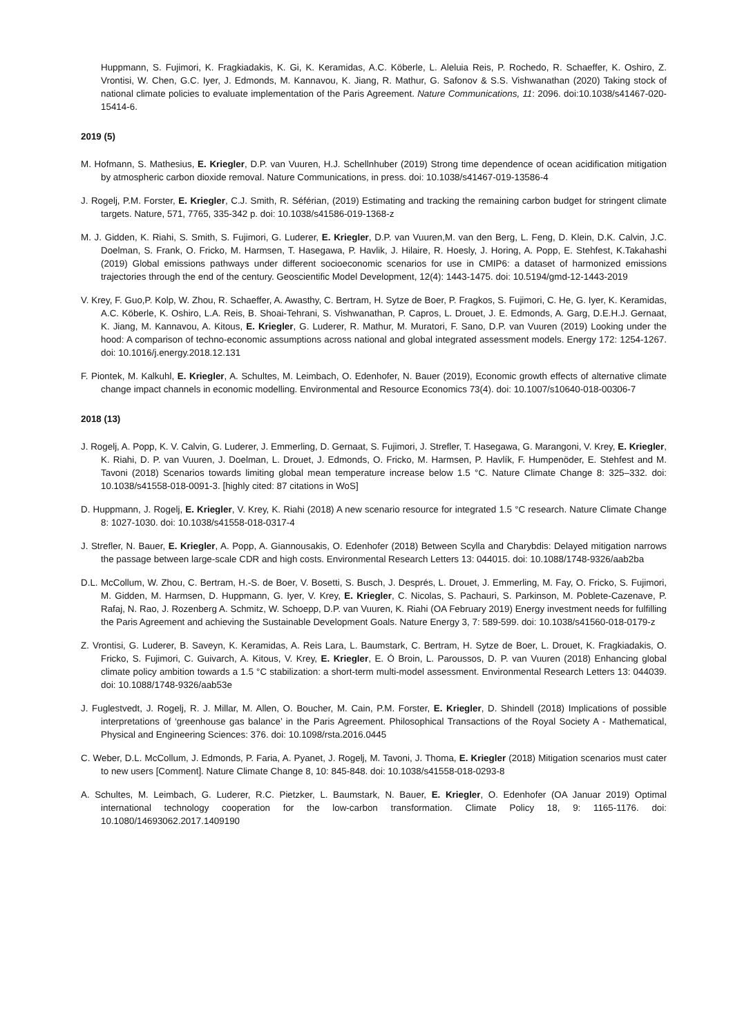Huppmann, S. Fujimori, K. Fragkiadakis, K. Gi, K. Keramidas, A.C. Köberle, L. Aleluia Reis, P. Rochedo, R. Schaeffer, K. Oshiro, Z. Vrontisi, W. Chen, G.C. Iyer, J. Edmonds, M. Kannavou, K. Jiang, R. Mathur, G. Safonov & S.S. Vishwanathan (2020) Taking stock of national climate policies to evaluate implementation of the Paris Agreement. Nature Communications, 11: 2096. doi:10.1038/s41467-020-15414-6.
2019 (5)
M. Hofmann, S. Mathesius, E. Kriegler, D.P. van Vuuren, H.J. Schellnhuber (2019) Strong time dependence of ocean acidification mitigation by atmospheric carbon dioxide removal. Nature Communications, in press. doi: 10.1038/s41467-019-13586-4
J. Rogelj, P.M. Forster, E. Kriegler, C.J. Smith, R. Séférian, (2019) Estimating and tracking the remaining carbon budget for stringent climate targets. Nature, 571, 7765, 335-342 p. doi: 10.1038/s41586-019-1368-z
M. J. Gidden, K. Riahi, S. Smith, S. Fujimori, G. Luderer, E. Kriegler, D.P. van Vuuren,M. van den Berg, L. Feng, D. Klein, D.K. Calvin, J.C. Doelman, S. Frank, O. Fricko, M. Harmsen, T. Hasegawa, P. Havlik, J. Hilaire, R. Hoesly, J. Horing, A. Popp, E. Stehfest, K.Takahashi (2019) Global emissions pathways under different socioeconomic scenarios for use in CMIP6: a dataset of harmonized emissions trajectories through the end of the century. Geoscientific Model Development, 12(4): 1443-1475. doi: 10.5194/gmd-12-1443-2019
V. Krey, F. Guo,P. Kolp, W. Zhou, R. Schaeffer, A. Awasthy, C. Bertram, H. Sytze de Boer, P. Fragkos, S. Fujimori, C. He, G. Iyer, K. Keramidas, A.C. Köberle, K. Oshiro, L.A. Reis, B. Shoai-Tehrani, S. Vishwanathan, P. Capros, L. Drouet, J. E. Edmonds, A. Garg, D.E.H.J. Gernaat, K. Jiang, M. Kannavou, A. Kitous, E. Kriegler, G. Luderer, R. Mathur, M. Muratori, F. Sano, D.P. van Vuuren (2019) Looking under the hood: A comparison of techno-economic assumptions across national and global integrated assessment models. Energy 172: 1254-1267. doi: 10.1016/j.energy.2018.12.131
F. Piontek, M. Kalkuhl, E. Kriegler, A. Schultes, M. Leimbach, O. Edenhofer, N. Bauer (2019), Economic growth effects of alternative climate change impact channels in economic modelling. Environmental and Resource Economics 73(4). doi: 10.1007/s10640-018-00306-7
2018 (13)
J. Rogelj, A. Popp, K. V. Calvin, G. Luderer, J. Emmerling, D. Gernaat, S. Fujimori, J. Strefler, T. Hasegawa, G. Marangoni, V. Krey, E. Kriegler, K. Riahi, D. P. van Vuuren, J. Doelman, L. Drouet, J. Edmonds, O. Fricko, M. Harmsen, P. Havlík, F. Humpenöder, E. Stehfest and M. Tavoni (2018) Scenarios towards limiting global mean temperature increase below 1.5 °C. Nature Climate Change 8: 325–332. doi: 10.1038/s41558-018-0091-3. [highly cited: 87 citations in WoS]
D. Huppmann, J. Rogelj, E. Kriegler, V. Krey, K. Riahi (2018) A new scenario resource for integrated 1.5 °C research. Nature Climate Change 8: 1027-1030. doi: 10.1038/s41558-018-0317-4
J. Strefler, N. Bauer, E. Kriegler, A. Popp, A. Giannousakis, O. Edenhofer (2018) Between Scylla and Charybdis: Delayed mitigation narrows the passage between large-scale CDR and high costs. Environmental Research Letters 13: 044015. doi: 10.1088/1748-9326/aab2ba
D.L. McCollum, W. Zhou, C. Bertram, H.-S. de Boer, V. Bosetti, S. Busch, J. Després, L. Drouet, J. Emmerling, M. Fay, O. Fricko, S. Fujimori, M. Gidden, M. Harmsen, D. Huppmann, G. Iyer, V. Krey, E. Kriegler, C. Nicolas, S. Pachauri, S. Parkinson, M. Poblete-Cazenave, P. Rafaj, N. Rao, J. Rozenberg A. Schmitz, W. Schoepp, D.P. van Vuuren, K. Riahi (OA February 2019) Energy investment needs for fulfilling the Paris Agreement and achieving the Sustainable Development Goals. Nature Energy 3, 7: 589-599. doi: 10.1038/s41560-018-0179-z
Z. Vrontisi, G. Luderer, B. Saveyn, K. Keramidas, A. Reis Lara, L. Baumstark, C. Bertram, H. Sytze de Boer, L. Drouet, K. Fragkiadakis, O. Fricko, S. Fujimori, C. Guivarch, A. Kitous, V. Krey, E. Kriegler, E. Ó Broin, L. Paroussos, D. P. van Vuuren (2018) Enhancing global climate policy ambition towards a 1.5 °C stabilization: a short-term multi-model assessment. Environmental Research Letters 13: 044039. doi: 10.1088/1748-9326/aab53e
J. Fuglestvedt, J. Rogelj, R. J. Millar, M. Allen, O. Boucher, M. Cain, P.M. Forster, E. Kriegler, D. Shindell (2018) Implications of possible interpretations of ‘greenhouse gas balance’ in the Paris Agreement. Philosophical Transactions of the Royal Society A - Mathematical, Physical and Engineering Sciences: 376. doi: 10.1098/rsta.2016.0445
C. Weber, D.L. McCollum, J. Edmonds, P. Faria, A. Pyanet, J. Rogelj, M. Tavoni, J. Thoma, E. Kriegler (2018) Mitigation scenarios must cater to new users [Comment]. Nature Climate Change 8, 10: 845-848. doi: 10.1038/s41558-018-0293-8
A. Schultes, M. Leimbach, G. Luderer, R.C. Pietzker, L. Baumstark, N. Bauer, E. Kriegler, O. Edenhofer (OA Januar 2019) Optimal international technology cooperation for the low-carbon transformation. Climate Policy 18, 9: 1165-1176. doi: 10.1080/14693062.2017.1409190